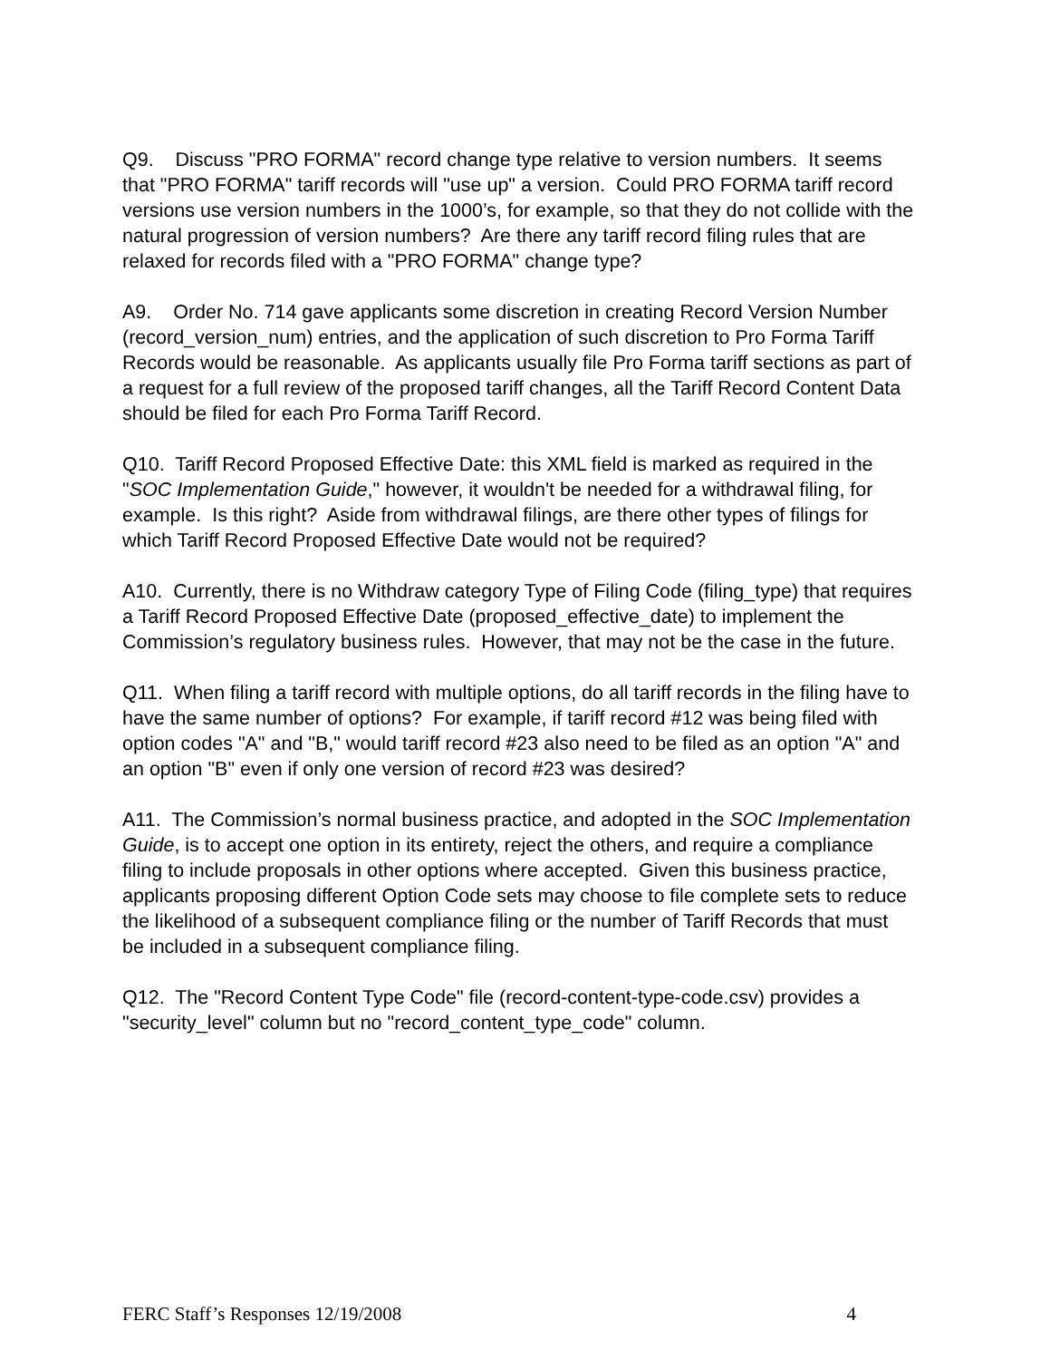Q9. Discuss "PRO FORMA" record change type relative to version numbers. It seems that "PRO FORMA" tariff records will "use up" a version. Could PRO FORMA tariff record versions use version numbers in the 1000’s, for example, so that they do not collide with the natural progression of version numbers? Are there any tariff record filing rules that are relaxed for records filed with a "PRO FORMA" change type?
A9. Order No. 714 gave applicants some discretion in creating Record Version Number (record_version_num) entries, and the application of such discretion to Pro Forma Tariff Records would be reasonable. As applicants usually file Pro Forma tariff sections as part of a request for a full review of the proposed tariff changes, all the Tariff Record Content Data should be filed for each Pro Forma Tariff Record.
Q10. Tariff Record Proposed Effective Date: this XML field is marked as required in the "SOC Implementation Guide," however, it wouldn't be needed for a withdrawal filing, for example. Is this right? Aside from withdrawal filings, are there other types of filings for which Tariff Record Proposed Effective Date would not be required?
A10. Currently, there is no Withdraw category Type of Filing Code (filing_type) that requires a Tariff Record Proposed Effective Date (proposed_effective_date) to implement the Commission’s regulatory business rules. However, that may not be the case in the future.
Q11. When filing a tariff record with multiple options, do all tariff records in the filing have to have the same number of options? For example, if tariff record #12 was being filed with option codes "A" and "B," would tariff record #23 also need to be filed as an option "A" and an option "B" even if only one version of record #23 was desired?
A11. The Commission’s normal business practice, and adopted in the SOC Implementation Guide, is to accept one option in its entirety, reject the others, and require a compliance filing to include proposals in other options where accepted. Given this business practice, applicants proposing different Option Code sets may choose to file complete sets to reduce the likelihood of a subsequent compliance filing or the number of Tariff Records that must be included in a subsequent compliance filing.
Q12. The "Record Content Type Code" file (record-content-type-code.csv) provides a "security_level" column but no "record_content_type_code" column.
FERC Staff’s Responses 12/19/2008 4